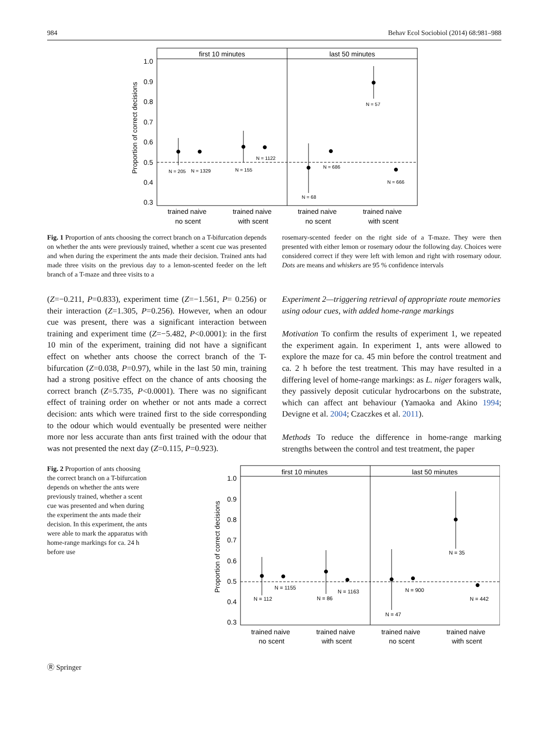984 Behav Ecol Sociobiol (2014) 68:981–988
first 10 minutes
last 50 minutes
1.0
0.9
0.8
0.7
0.6
0.5
0.4
0.3
Proportion of correct decisions
trained naive
no scent
trained naive
with scent
trained naive
no scent
trained naive
with scent
N = 205
N = 1329
N = 155
N = 1122
N = 68
N = 686
N = 57
N = 666
Fig. 1 Proportion of ants choosing the correct branch on a T-bifurcation depends on whether the ants were previously trained, whether a scent cue was presented and when during the experiment the ants made their decision. Trained ants had made three visits on the previous day to a lemon-scented feeder on the left branch of a T-maze and three visits to a
rosemary-scented feeder on the right side of a T-maze. They were then presented with either lemon or rosemary odour the following day. Choices were considered correct if they were left with lemon and right with rosemary odour. Dots are means and whiskers are 95 % confidence intervals
(Z=−0.211, P=0.833), experiment time (Z=−1.561, P= 0.256) or their interaction (Z=1.305, P=0.256). However, when an odour cue was present, there was a significant interaction between training and experiment time (Z=−5.482, P<0.0001): in the first 10 min of the experiment, training did not have a significant effect on whether ants choose the correct branch of the T-bifurcation (Z=0.038, P=0.97), while in the last 50 min, training had a strong positive effect on the chance of ants choosing the correct branch (Z=5.735, P<0.0001). There was no significant effect of training order on whether or not ants made a correct decision: ants which were trained first to the side corresponding to the odour which would eventually be presented were neither more nor less accurate than ants first trained with the odour that was not presented the next day (Z=0.115, P=0.923).
Experiment 2—triggering retrieval of appropriate route memories using odour cues, with added home-range markings
Motivation To confirm the results of experiment 1, we repeated the experiment again. In experiment 1, ants were allowed to explore the maze for ca. 45 min before the control treatment and ca. 2 h before the test treatment. This may have resulted in a differing level of home-range markings: as L. niger foragers walk, they passively deposit cuticular hydrocarbons on the substrate, which can affect ant behaviour (Yamaoka and Akino 1994; Devigne et al. 2004; Czaczkes et al. 2011).
Methods To reduce the difference in home-range marking strengths between the control and test treatment, the paper
Fig. 2 Proportion of ants choosing the correct branch on a T-bifurcation depends on whether the ants were previously trained, whether a scent cue was presented and when during the experiment the ants made their decision. In this experiment, the ants were able to mark the apparatus with home-range markings for ca. 24 h before use
first 10 minutes
last 50 minutes
1.0
0.9
0.8
0.7
0.6
0.5
0.4
0.3
Proportion of correct decisions
trained naive
no scent
trained naive
with scent
trained naive
no scent
trained naive
with scent
N = 112
N = 1155
N = 86
N = 1163
N = 47
N = 900
N = 35
N = 442
Ⓡ Springer